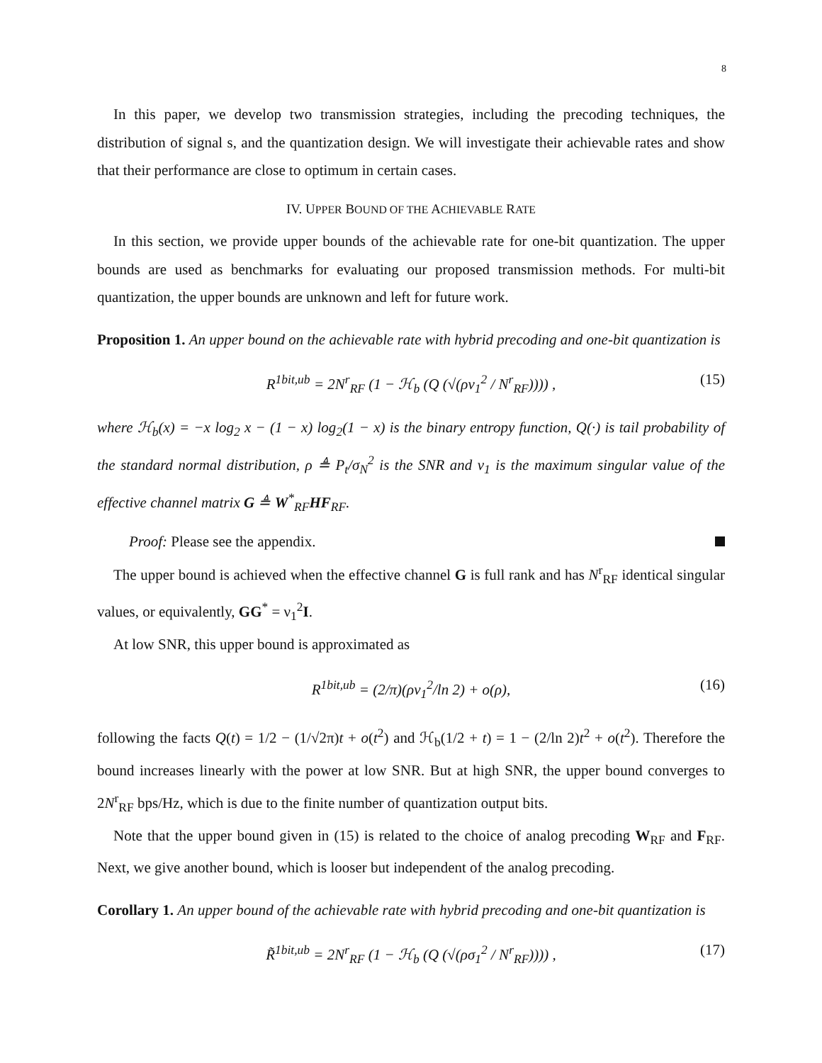8
In this paper, we develop two transmission strategies, including the precoding techniques, the distribution of signal s, and the quantization design. We will investigate their achievable rates and show that their performance are close to optimum in certain cases.
IV. UPPER BOUND OF THE ACHIEVABLE RATE
In this section, we provide upper bounds of the achievable rate for one-bit quantization. The upper bounds are used as benchmarks for evaluating our proposed transmission methods. For multi-bit quantization, the upper bounds are unknown and left for future work.
Proposition 1. An upper bound on the achievable rate with hybrid precoding and one-bit quantization is
R<sup>1bit,ub</sup> = 2N<sup>r</sup><sub>RF</sub> (1 − ℋ<sub>b</sub> (Q (√(ρν<sub>1</sub><sup>2</sup> / N<sup>r</sup><sub>RF</sub>)))) , (15)
where ℋ<sub>b</sub>(x) = −x log<sub>2</sub> x − (1 − x) log<sub>2</sub>(1 − x) is the binary entropy function, Q(·) is tail probability of the standard normal distribution, ρ ≜ P<sub>t</sub>/σ<sub>N</sub><sup>2</sup> is the SNR and ν<sub>1</sub> is the maximum singular value of the effective channel matrix G ≜ W<sup>*</sup><sub>RF</sub>HF<sub>RF</sub>.
Proof: Please see the appendix.
The upper bound is achieved when the effective channel G is full rank and has N<sup>r</sup><sub>RF</sub> identical singular values, or equivalently, GG<sup>*</sup> = ν<sub>1</sub><sup>2</sup>I.
At low SNR, this upper bound is approximated as
R<sup>1bit,ub</sup> = (2/π)(ρν<sub>1</sub><sup>2</sup>/ln 2) + o(ρ), (16)
following the facts Q(t) = 1/2 − (1/√2π)t + o(t<sup>2</sup>) and ℋ<sub>b</sub>(1/2 + t) = 1 − (2/ln 2)t<sup>2</sup> + o(t<sup>2</sup>). Therefore the bound increases linearly with the power at low SNR. But at high SNR, the upper bound converges to 2N<sup>r</sup><sub>RF</sub> bps/Hz, which is due to the finite number of quantization output bits.
Note that the upper bound given in (15) is related to the choice of analog precoding W<sub>RF</sub> and F<sub>RF</sub>. Next, we give another bound, which is looser but independent of the analog precoding.
Corollary 1. An upper bound of the achievable rate with hybrid precoding and one-bit quantization is
R̃<sup>1bit,ub</sup> = 2N<sup>r</sup><sub>RF</sub> (1 − ℋ<sub>b</sub> (Q (√(ρσ<sub>1</sub><sup>2</sup> / N<sup>r</sup><sub>RF</sub>)))) , (17)